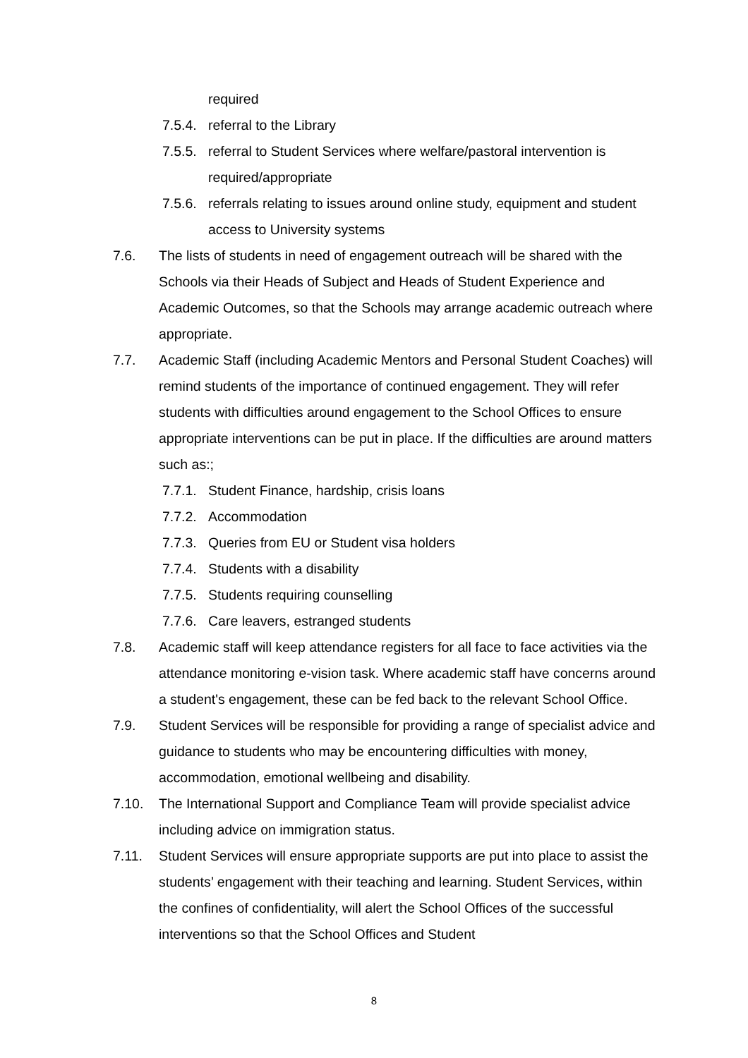required
7.5.4. referral to the Library
7.5.5. referral to Student Services where welfare/pastoral intervention is required/appropriate
7.5.6. referrals relating to issues around online study, equipment and student access to University systems
7.6. The lists of students in need of engagement outreach will be shared with the Schools via their Heads of Subject and Heads of Student Experience and Academic Outcomes, so that the Schools may arrange academic outreach where appropriate.
7.7. Academic Staff (including Academic Mentors and Personal Student Coaches) will remind students of the importance of continued engagement. They will refer students with difficulties around engagement to the School Offices to ensure appropriate interventions can be put in place. If the difficulties are around matters such as:;
7.7.1. Student Finance, hardship, crisis loans
7.7.2. Accommodation
7.7.3. Queries from EU or Student visa holders
7.7.4. Students with a disability
7.7.5. Students requiring counselling
7.7.6. Care leavers, estranged students
7.8. Academic staff will keep attendance registers for all face to face activities via the attendance monitoring e-vision task. Where academic staff have concerns around a student's engagement, these can be fed back to the relevant School Office.
7.9. Student Services will be responsible for providing a range of specialist advice and guidance to students who may be encountering difficulties with money, accommodation, emotional wellbeing and disability.
7.10. The International Support and Compliance Team will provide specialist advice including advice on immigration status.
7.11. Student Services will ensure appropriate supports are put into place to assist the students’ engagement with their teaching and learning. Student Services, within the confines of confidentiality, will alert the School Offices of the successful interventions so that the School Offices and Student
8